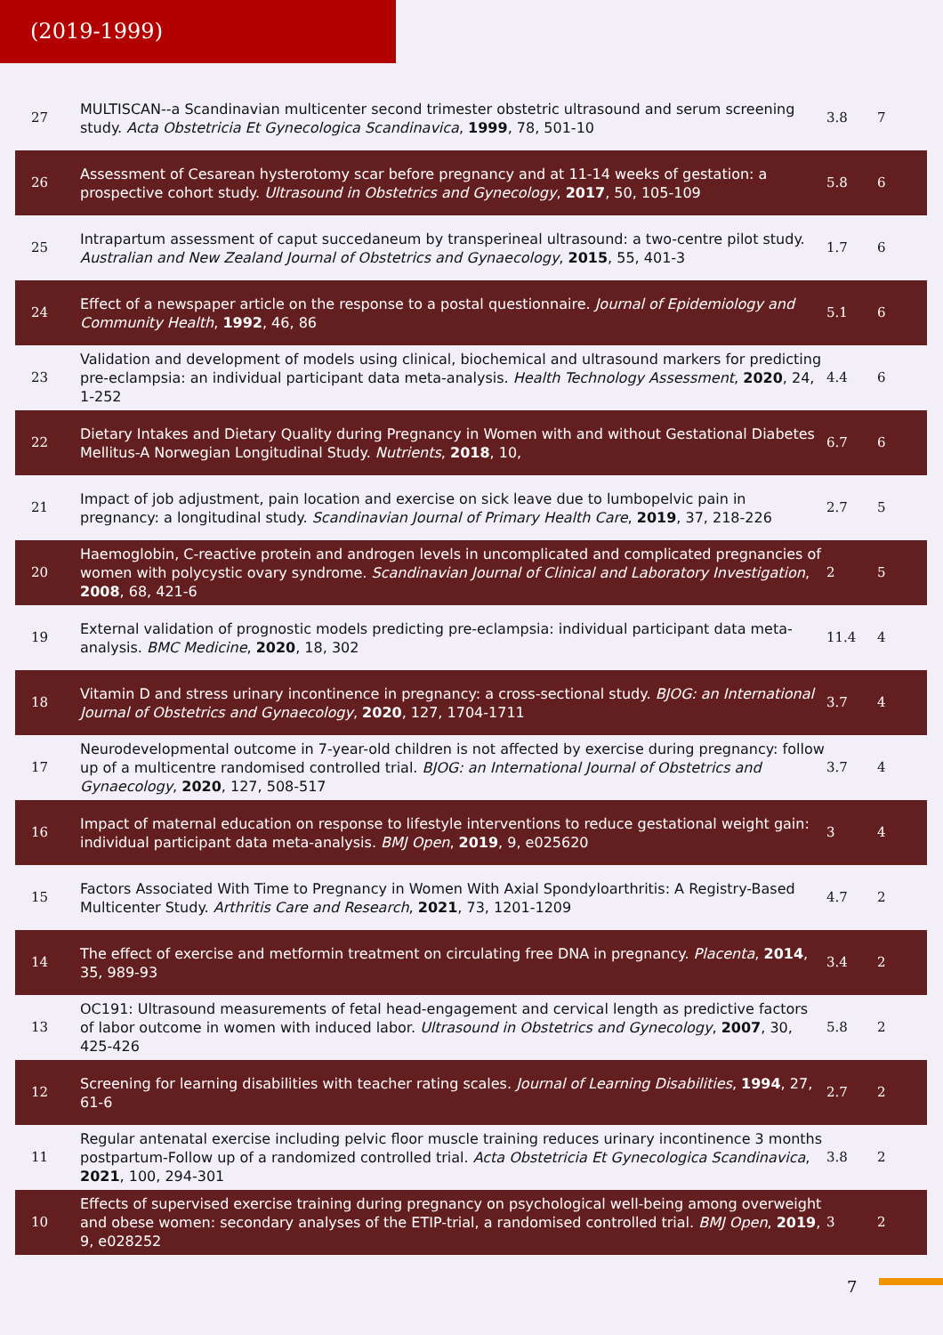(2019-1999)
| 27 | MULTISCAN--a Scandinavian multicenter second trimester obstetric ultrasound and serum screening study. Acta Obstetricia Et Gynecologica Scandinavica , 1999 , 78, 501-10 | 3.8 | 7 |
| 26 | Assessment of Cesarean hysterotomy scar before pregnancy and at 11-14 weeks of gestation: a prospective cohort study. Ultrasound in Obstetrics and Gynecology , 2017 , 50, 105-109 | 5.8 | 6 |
| 25 | Intrapartum assessment of caput succedaneum by transperineal ultrasound: a two-centre pilot study. Australian and New Zealand Journal of Obstetrics and Gynaecology , 2015 , 55, 401-3 | 1.7 | 6 |
| 24 | Effect of a newspaper article on the response to a postal questionnaire. Journal of Epidemiology and Community Health , 1992 , 46, 86 | 5.1 | 6 |
| 23 | Validation and development of models using clinical, biochemical and ultrasound markers for predicting pre-eclampsia: an individual participant data meta-analysis. Health Technology Assessment , 2020 , 24, 1-252 | 4.4 | 6 |
| 22 | Dietary Intakes and Dietary Quality during Pregnancy in Women with and without Gestational Diabetes Mellitus-A Norwegian Longitudinal Study. Nutrients , 2018 , 10, | 6.7 | 6 |
| 21 | Impact of job adjustment, pain location and exercise on sick leave due to lumbopelvic pain in pregnancy: a longitudinal study. Scandinavian Journal of Primary Health Care , 2019 , 37, 218-226 | 2.7 | 5 |
| 20 | Haemoglobin, C-reactive protein and androgen levels in uncomplicated and complicated pregnancies of women with polycystic ovary syndrome. Scandinavian Journal of Clinical and Laboratory Investigation , 2008 , 68, 421-6 | 2 | 5 |
| 19 | External validation of prognostic models predicting pre-eclampsia: individual participant data meta-analysis. BMC Medicine , 2020 , 18, 302 | 11.4 | 4 |
| 18 | Vitamin D and stress urinary incontinence in pregnancy: a cross-sectional study. BJOG: an International Journal of Obstetrics and Gynaecology , 2020 , 127, 1704-1711 | 3.7 | 4 |
| 17 | Neurodevelopmental outcome in 7-year-old children is not affected by exercise during pregnancy: follow up of a multicentre randomised controlled trial. BJOG: an International Journal of Obstetrics and Gynaecology , 2020 , 127, 508-517 | 3.7 | 4 |
| 16 | Impact of maternal education on response to lifestyle interventions to reduce gestational weight gain: individual participant data meta-analysis. BMJ Open , 2019 , 9, e025620 | 3 | 4 |
| 15 | Factors Associated With Time to Pregnancy in Women With Axial Spondyloarthritis: A Registry-Based Multicenter Study. Arthritis Care and Research , 2021 , 73, 1201-1209 | 4.7 | 2 |
| 14 | The effect of exercise and metformin treatment on circulating free DNA in pregnancy. Placenta , 2014 , 35, 989-93 | 3.4 | 2 |
| 13 | OC191: Ultrasound measurements of fetal head-engagement and cervical length as predictive factors of labor outcome in women with induced labor. Ultrasound in Obstetrics and Gynecology , 2007 , 30, 425-426 | 5.8 | 2 |
| 12 | Screening for learning disabilities with teacher rating scales. Journal of Learning Disabilities , 1994 , 27, 61-6 | 2.7 | 2 |
| 11 | Regular antenatal exercise including pelvic floor muscle training reduces urinary incontinence 3 months postpartum-Follow up of a randomized controlled trial. Acta Obstetricia Et Gynecologica Scandinavica , 2021 , 100, 294-301 | 3.8 | 2 |
| 10 | Effects of supervised exercise training during pregnancy on psychological well-being among overweight and obese women: secondary analyses of the ETIP-trial, a randomised controlled trial. BMJ Open , 2019 , 9, e028252 | 3 | 2 |
7